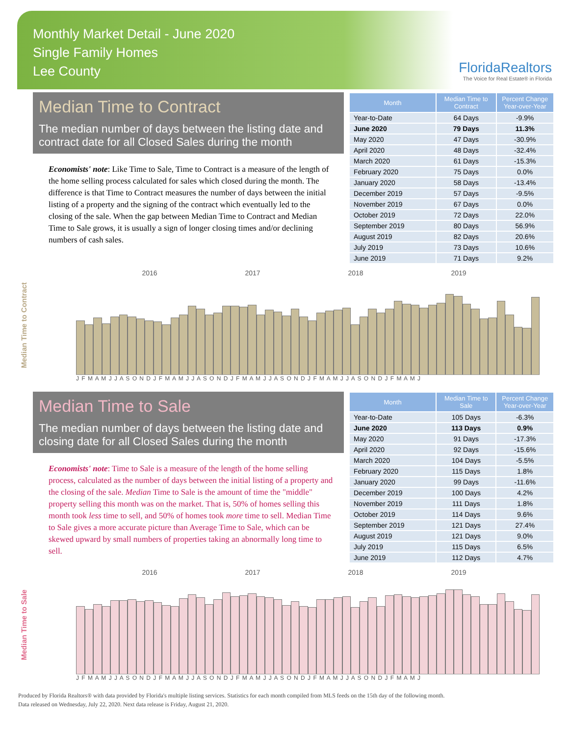Monthly Market Detail - June 2020
Single Family Homes
Lee County
FloridaRealtors
The Voice for Real Estate® in Florida
Median Time to Contract
The median number of days between the listing date and contract date for all Closed Sales during the month
Economists' note: Like Time to Sale, Time to Contract is a measure of the length of the home selling process calculated for sales which closed during the month. The difference is that Time to Contract measures the number of days between the initial listing of a property and the signing of the contract which eventually led to the closing of the sale. When the gap between Median Time to Contract and Median Time to Sale grows, it is usually a sign of longer closing times and/or declining numbers of cash sales.
| Month | Median Time to Contract | Percent Change Year-over-Year |
| --- | --- | --- |
| Year-to-Date | 64 Days | -9.9% |
| June 2020 | 79 Days | 11.3% |
| May 2020 | 47 Days | -30.9% |
| April 2020 | 48 Days | -32.4% |
| March 2020 | 61 Days | -15.3% |
| February 2020 | 75 Days | 0.0% |
| January 2020 | 58 Days | -13.4% |
| December 2019 | 57 Days | -9.5% |
| November 2019 | 67 Days | 0.0% |
| October 2019 | 72 Days | 22.0% |
| September 2019 | 80 Days | 56.9% |
| August 2019 | 82 Days | 20.6% |
| July 2019 | 73 Days | 10.6% |
| June 2019 | 71 Days | 9.2% |
Median Time to Contract
2016 2017 2018 2019
J F M A M J J A S O N D J F M A M J J A S O N D J F M A M J J A S O N D J F M A M J J A S O N D J F M A M J
Median Time to Sale
The median number of days between the listing date and closing date for all Closed Sales during the month
Economists' note: Time to Sale is a measure of the length of the home selling process, calculated as the number of days between the initial listing of a property and the closing of the sale. Median Time to Sale is the amount of time the "middle" property selling this month was on the market. That is, 50% of homes selling this month took less time to sell, and 50% of homes took more time to sell. Median Time to Sale gives a more accurate picture than Average Time to Sale, which can be skewed upward by small numbers of properties taking an abnormally long time to sell.
| Month | Median Time to Sale | Percent Change Year-over-Year |
| --- | --- | --- |
| Year-to-Date | 105 Days | -6.3% |
| June 2020 | 113 Days | 0.9% |
| May 2020 | 91 Days | -17.3% |
| April 2020 | 92 Days | -15.6% |
| March 2020 | 104 Days | -5.5% |
| February 2020 | 115 Days | 1.8% |
| January 2020 | 99 Days | -11.6% |
| December 2019 | 100 Days | 4.2% |
| November 2019 | 111 Days | 1.8% |
| October 2019 | 114 Days | 9.6% |
| September 2019 | 121 Days | 27.4% |
| August 2019 | 121 Days | 9.0% |
| July 2019 | 115 Days | 6.5% |
| June 2019 | 112 Days | 4.7% |
Median Time to Sale
2016 2017 2018 2019
J F M A M J J A S O N D J F M A M J J A S O N D J F M A M J J A S O N D J F M A M J J A S O N D J F M A M J
Produced by Florida Realtors® with data provided by Florida's multiple listing services. Statistics for each month compiled from MLS feeds on the 15th day of the following month.
Data released on Wednesday, July 22, 2020. Next data release is Friday, August 21, 2020.